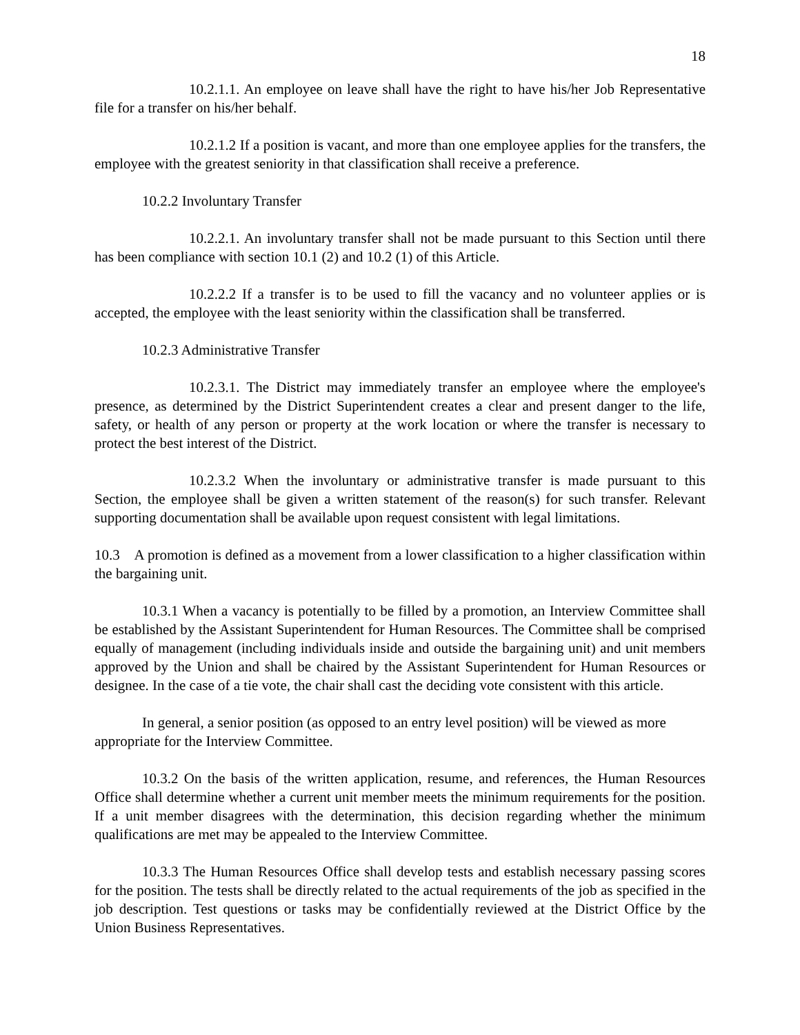18
10.2.1.1. An employee on leave shall have the right to have his/her Job Representative file for a transfer on his/her behalf.
10.2.1.2 If a position is vacant, and more than one employee applies for the transfers, the employee with the greatest seniority in that classification shall receive a preference.
10.2.2 Involuntary Transfer
10.2.2.1. An involuntary transfer shall not be made pursuant to this Section until there has been compliance with section 10.1 (2) and 10.2 (1) of this Article.
10.2.2.2 If a transfer is to be used to fill the vacancy and no volunteer applies or is accepted, the employee with the least seniority within the classification shall be transferred.
10.2.3 Administrative Transfer
10.2.3.1. The District may immediately transfer an employee where the employee's presence, as determined by the District Superintendent creates a clear and present danger to the life, safety, or health of any person or property at the work location or where the transfer is necessary to protect the best interest of the District.
10.2.3.2 When the involuntary or administrative transfer is made pursuant to this Section, the employee shall be given a written statement of the reason(s) for such transfer. Relevant supporting documentation shall be available upon request consistent with legal limitations.
10.3 A promotion is defined as a movement from a lower classification to a higher classification within the bargaining unit.
10.3.1 When a vacancy is potentially to be filled by a promotion, an Interview Committee shall be established by the Assistant Superintendent for Human Resources. The Committee shall be comprised equally of management (including individuals inside and outside the bargaining unit) and unit members approved by the Union and shall be chaired by the Assistant Superintendent for Human Resources or designee. In the case of a tie vote, the chair shall cast the deciding vote consistent with this article.
In general, a senior position (as opposed to an entry level position) will be viewed as more appropriate for the Interview Committee.
10.3.2 On the basis of the written application, resume, and references, the Human Resources Office shall determine whether a current unit member meets the minimum requirements for the position. If a unit member disagrees with the determination, this decision regarding whether the minimum qualifications are met may be appealed to the Interview Committee.
10.3.3 The Human Resources Office shall develop tests and establish necessary passing scores for the position. The tests shall be directly related to the actual requirements of the job as specified in the job description. Test questions or tasks may be confidentially reviewed at the District Office by the Union Business Representatives.